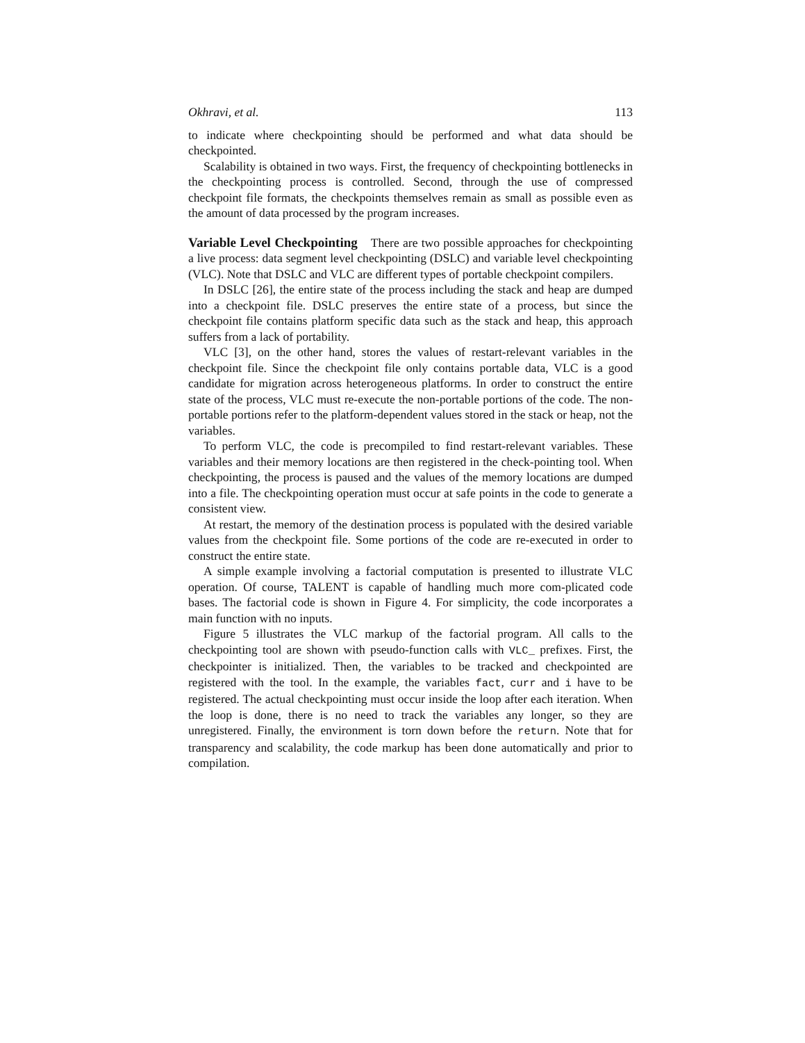Okhravi, et al. 113
to indicate where checkpointing should be performed and what data should be checkpointed.
Scalability is obtained in two ways. First, the frequency of checkpointing bottlenecks in the checkpointing process is controlled. Second, through the use of compressed checkpoint file formats, the checkpoints themselves remain as small as possible even as the amount of data processed by the program increases.
Variable Level Checkpointing There are two possible approaches for checkpointing a live process: data segment level checkpointing (DSLC) and variable level checkpointing (VLC). Note that DSLC and VLC are different types of portable checkpoint compilers.
In DSLC [26], the entire state of the process including the stack and heap are dumped into a checkpoint file. DSLC preserves the entire state of a process, but since the checkpoint file contains platform specific data such as the stack and heap, this approach suffers from a lack of portability.
VLC [3], on the other hand, stores the values of restart-relevant variables in the checkpoint file. Since the checkpoint file only contains portable data, VLC is a good candidate for migration across heterogeneous platforms. In order to construct the entire state of the process, VLC must re-execute the non-portable portions of the code. The non-portable portions refer to the platform-dependent values stored in the stack or heap, not the variables.
To perform VLC, the code is precompiled to find restart-relevant variables. These variables and their memory locations are then registered in the check-pointing tool. When checkpointing, the process is paused and the values of the memory locations are dumped into a file. The checkpointing operation must occur at safe points in the code to generate a consistent view.
At restart, the memory of the destination process is populated with the desired variable values from the checkpoint file. Some portions of the code are re-executed in order to construct the entire state.
A simple example involving a factorial computation is presented to illustrate VLC operation. Of course, TALENT is capable of handling much more com-plicated code bases. The factorial code is shown in Figure 4. For simplicity, the code incorporates a main function with no inputs.
Figure 5 illustrates the VLC markup of the factorial program. All calls to the checkpointing tool are shown with pseudo-function calls with VLC_ prefixes. First, the checkpointer is initialized. Then, the variables to be tracked and checkpointed are registered with the tool. In the example, the variables fact, curr and i have to be registered. The actual checkpointing must occur inside the loop after each iteration. When the loop is done, there is no need to track the variables any longer, so they are unregistered. Finally, the environment is torn down before the return. Note that for transparency and scalability, the code markup has been done automatically and prior to compilation.